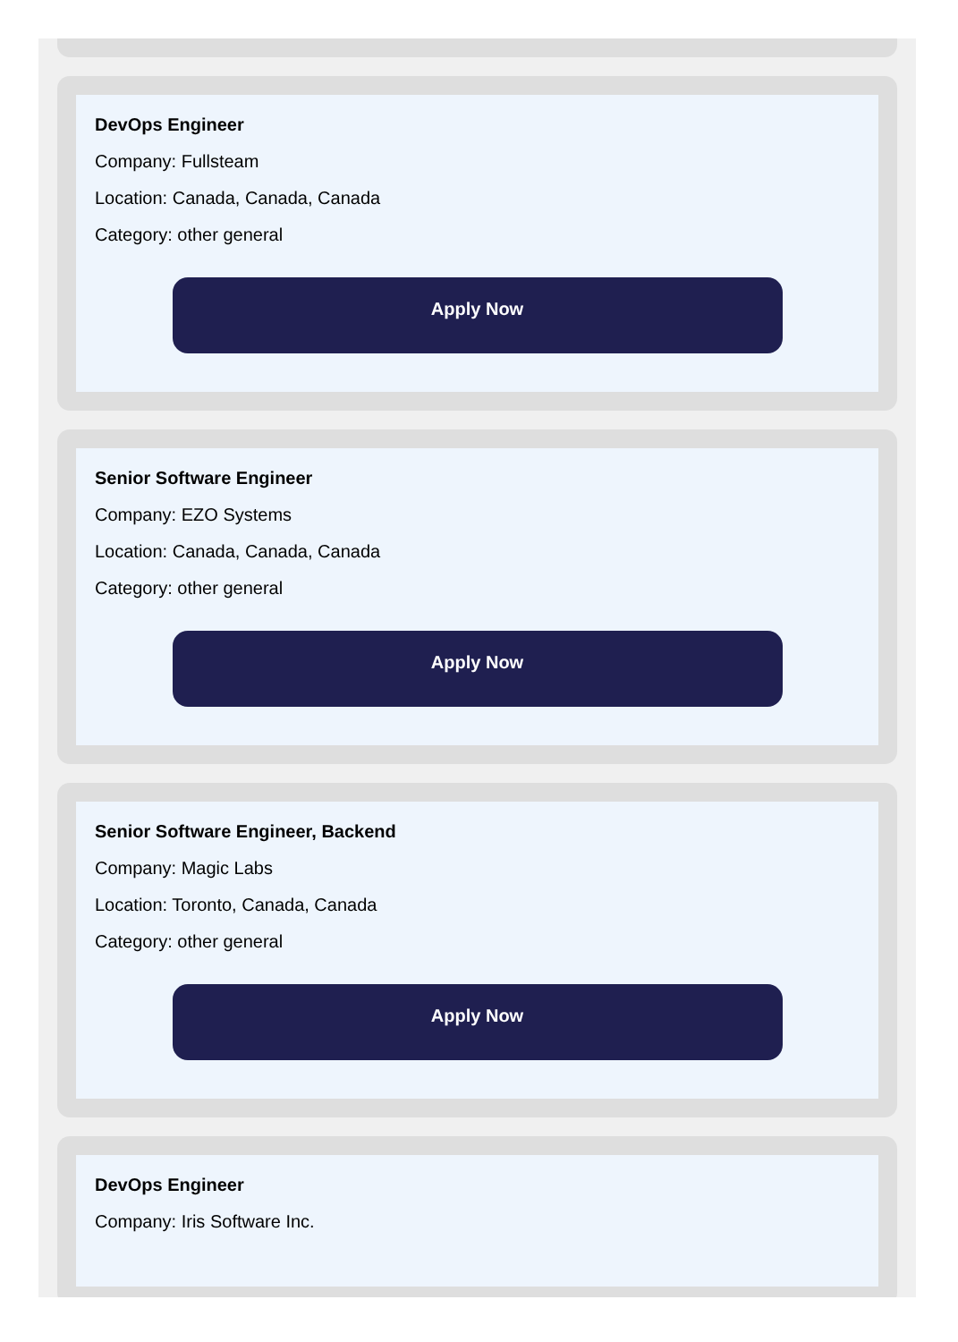DevOps Engineer
Company: Fullsteam
Location: Canada, Canada, Canada
Category: other general
Apply Now
Senior Software Engineer
Company: EZO Systems
Location: Canada, Canada, Canada
Category: other general
Apply Now
Senior Software Engineer, Backend
Company: Magic Labs
Location: Toronto, Canada, Canada
Category: other general
Apply Now
DevOps Engineer
Company: Iris Software Inc.